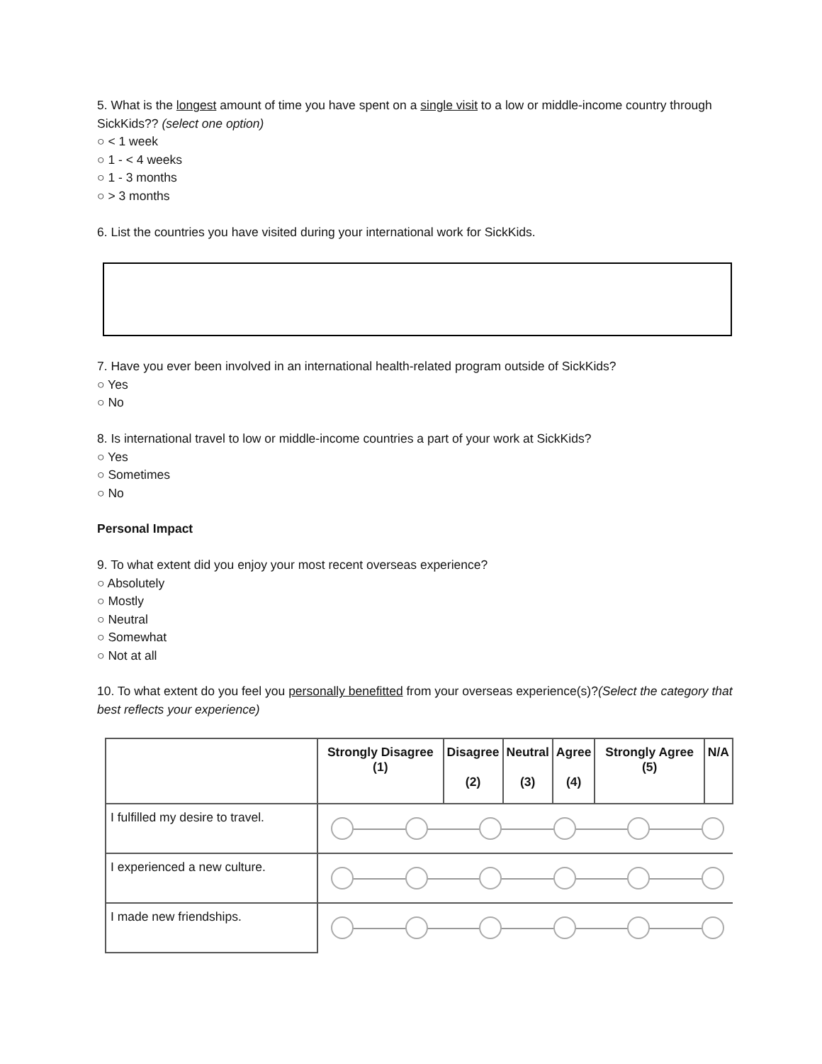5. What is the longest amount of time you have spent on a single visit to a low or middle-income country through SickKids?? (select one option)
○ < 1 week
○ 1 - < 4 weeks
○ 1 - 3 months
○ > 3 months
6. List the countries you have visited during your international work for SickKids.
7. Have you ever been involved in an international health-related program outside of SickKids?
○ Yes
○ No
8. Is international travel to low or middle-income countries a part of your work at SickKids?
○ Yes
○ Sometimes
○ No
Personal Impact
9. To what extent did you enjoy your most recent overseas experience?
○ Absolutely
○ Mostly
○ Neutral
○ Somewhat
○ Not at all
10. To what extent do you feel you personally benefitted from your overseas experience(s)?(Select the category that best reflects your experience)
| | Strongly Disagree (1) | Disagree (2) | Neutral (3) | Agree (4) | Strongly Agree (5) | N/A |
| --- | --- | --- | --- | --- | --- | --- |
| I fulfilled my desire to travel. | | | | | | |
| I experienced a new culture. | | | | | | |
| I made new friendships. | | | | | | |